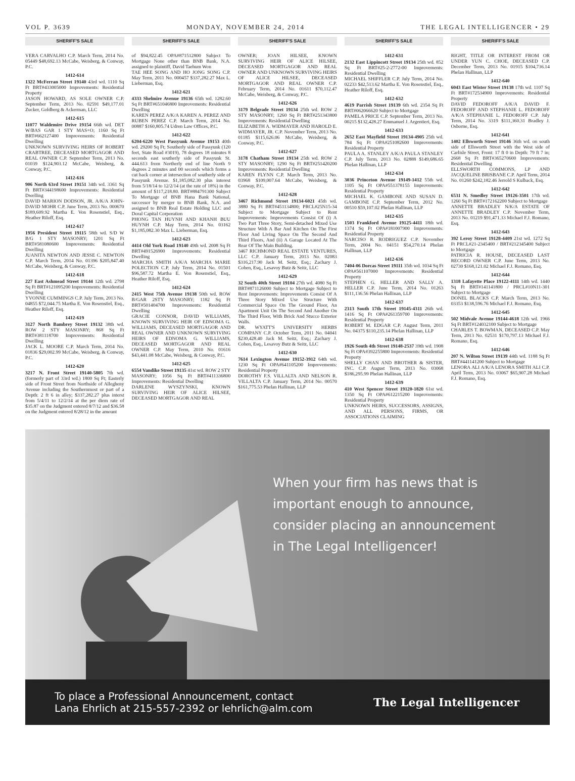VOL P. 3639 MONDAY, NOVEMBER 24, 2014 THE LEGAL INTELLIGENCER • 29
SHERIFF'S SALE
VERA CARVALHO C.P. March Term, 2014 No. 05449 $48,692.13 McCabe, Weisberg, & Conway, P.C.
1412-614
1322 McFerran Street 19140 43rd wd. 1110 Sq Ft BRT#433005000 Improvements: Residential Property
JASON HOWARD, AS SOLE OWNER C.P. September Term, 2013 No. 02591 $49,177.01 Zucker, Goldberg & Ackerman, LLC
1412-615
11077 Waldemire Drive 19154 66th wd. DET W/BAS GAR 1 STY MAS+O; 1160 Sq Ft BRT#662127400 Improvements: Residential Dwelling
UNKNOWN SURVIVING HEIRS OF ROBERT CRABTREE, DECEASED MORTGAGOR AND REAL OWNER C.P. September Term, 2013 No. 01039 $124,903.12 McCabe, Weisberg, & Conway, P.C.
1412-616
906 North 63rd Street 19151 34th wd. 3361 Sq Ft BRT#344198600 Improvements: Residential Dwelling
DAVID MARION DODSON, JR. A/K/A JOHN-DAVID MOHR C.P. June Term, 2013 No. 000670 $189,609.92 Martha E. Von Rosenstiel, Esq., Heather Riloff, Esq.
1412-617
1956 President Street 19115 58th wd. S/D W B/G 1 STY MASONRY; 1201 Sq Ft BRT#581080600 Improvements: Residential Dwelling
JUANITA NEWTON AND JESSE C. NEWTON C.P. March Term, 2014 No. 01396 $205,847.40 McCabe, Weisberg, & Conway, P.C.
1412-618
227 East Ashmead Street 19144 12th wd. 2798 Sq Ft BRT#121095200 Improvements: Residential Dwelling
YVONNE CUMMINGS C.P. July Term, 2013 No. 04855 $72,044.75 Martha E. Von Rosenstiel, Esq., Heather Riloff, Esq.
1412-619
3127 North Bambrey Street 19132 38th wd. ROW 2 STY MASONRY; 868 Sq Ft BRT#381118700 Improvements: Residential Dwelling
JACK L. MOORE C.P. March Term, 2014 No. 01836 $29,002.99 McCabe, Weisberg, & Conway, P.C.
1412-620
3217 N. Front Street 19140-5805 7th wd. (formerly part of 33rd wd.) 1800 Sq Ft; Easterly side of Front Street from Northside of Allegheny Avenue including the Southernmost or part of a Depth: 2 ft 6 in alley; $337,282.27 plus interst from 5/4/11 to 12/2/14 at the per diem rate of $35.87 on the Judgment entered 8/7/12 and $36.58 on the Judgment entered 8/28/12 in the amount
SHERIFF'S SALE
of $94,822.45 OPA#871512800 Subject To Mortgage None other than BNB Bank, N.A. assigned to plaintiff, David Taehum Won
TAE HEE SONG AND HO JONG SONG C.P. May Term, 2011 No. 000457 $337,282.27 Max L. Lieberman, Esq.
1412-621
4333 Shelmire Avenue 19136 65th wd. 1282.60 Sq Ft BRT#651046800 Improvements: Residential Dwelling
KAREN PEREZ A/K/A KAREN A. PEREZ AND RUBEN PEREZ C.P. March Term, 2014 No. 00887 $160,805.74 Udren Law Offices, P.C.
1412-622
6204-6220 West Passyunk Avenue 19153 40th wd. 29200 Sq Ft; Southerly side of Passyunk (120 feet, State Road #3019), 78 degrees 18 minutes 8 seconds east southerly side of Passyunk St. 444.613 from Northerly end of line North 9 degrees 2 minutes and 00 seconds which forms a cut back corner at intersection of southerly side of Passyunk Avenue. $1,185,082.30 plus interest from 5/18/14 to 12/2/14 (at the rate of 18%) in the amount of $117,218.80. BRT#884791300 Subject To Mortgage of BNB Hana Bank National, successor by merger to BNB Bank, N.A. and assigned to BNB Real Estate Holding LLC and Doral Capital Corporation
PHONG TAN HUYNH AND KHANH BUU HUYNH C.P. May Term, 2014 No. 03162 $1,185,082.30 Max L. Lieberman, Esq.
1412-623
4414 Old York Road 19140 49th wd. 2008 Sq Ft BRT#491526900 Improvements: Residential Dwelling
MARCHA SMITH A/K/A MARCHA MARIE POLECTION C.P. July Term, 2014 No. 01501 $96,587.72 Martha E. Von Rosenstiel, Esq., Heather Riloff, Esq.
1412-624
2415 West 75th Avenue 19138 50th wd. ROW B/GAR 2STY MASONRY; 1182 Sq Ft BRT#501404700 Improvements: Residential Dwelling
GRACIE CONNOR, DAVID WILLIAMS, KNOWN SURVIVING HEIR OF EDNOMA G. WILLIAMS, DECEASED MORTGAGOR AND REAL OWNER AND UNKNOWN SURVIVING HEIRS OF EDNOMA G. WILLIAMS, DECEASED MORTGAGOR AND REAL OWNER C.P. May Term, 2010 No. 01616 $43,441.08 McCabe, Weisberg, & Conway, P.C.
1412-625
6554 Vandike Street 19135 41st wd. ROW 2 STY MASONRY; 1056 Sq Ft BRT#411336800 Improvements: Residential Dwelling
DARLENE WYSZYNSKI, KNOWN SURVIVING HEIR OF ALICE HILSEE, DECEASED MORTGAGOR AND REAL
SHERIFF'S SALE
OWNER; JOAN HILSEE, KNOWN SURVIVING HEIR OF ALICE HILSEE, DECEASED MORTGAGOR AND REAL OWNER AND UNKNOWN SURVIVING HEIRS OF ALICE HILSEE, DECEASED MORTGAGOR AND REAL OWNER C.P. February Term, 2014 No. 01611 $70,112.47 McCabe, Weisberg, & Conway, P.C.
1412-626
3179 Belgrade Street 19134 25th wd. ROW 2 STY MASONRY; 1260 Sq Ft BRT#251343800 Improvements: Residential Dwelling
ELIZABETH A. WIDMAYER AND HAROLD E. WIDMAYER, JR. C.P. November Term, 2013 No. 01185 $115,626.06 McCabe, Weisberg, & Conway, P.C.
1412-627
3178 Chatham Street 19134 25th wd. ROW 2 STY MASONRY; 1290 Sq Ft BRT#251420200 Improvements: Residential Dwelling
KAREN FLYNN C.P. March Term, 2013 No. 03968 $109,007.64 McCabe, Weisberg, & Conway, P.C.
1412-628
3467 Richmond Street 19134-6021 45th wd. 3880 Sq Ft BRT#451134800; PRCL#25N15-34 Subject to Mortgage Subject to Rent Improvements: Improvements Consist Of (i) A Two Part Three Story, Semi-detached Mixed Use Structure With A Bar And Kitchen On The First Floor And Living Space On The Second And Third Floors, And (ii) A Garage Located At The Rear Of The Main Building.
3467 RICHMOND REAL ESTATE VENTURES, LLC C.P. January Term, 2013 No. 02083 $316,217.90 Jack M. Seitz, Esq.; Zachary J. Cohen, Esq., Lesavoy Butz & Seitz, LLC
1412-629
32 South 40th Street 19104 27th wd. 4080 Sq Ft BRT#871126000 Subject to Mortgage Subject to Rent Improvements: Improvements Consist Of A Three Story Mixed Use Structure With Commercial Space On The Ground Floor, An Apartment Unit On The Second And Another On The Third Floor, With Brick And Stucco Exterior Walls.
DR. WYATT'S UNIVERSITY HERBS COMPANY C.P. October Term, 2011 No. 04041 $230,428.40 Jack M. Seitz, Esq.; Zachary J. Cohen, Esq., Lesavoy Butz & Seitz, LLC
1412-630
7614 Lexington Avenue 19152-3912 64th wd. 1230 Sq Ft OPA#641105200 Improvements: Residential Property
DOROTHY F.S. VILLALTA AND NELSON R. VILLALTA C.P. January Term, 2014 No. 00570 $161,775.53 Phelan Hallinan, LLP
SHERIFF'S SALE
1412-631
2132 East Lippincott Street 19134 25th wd. 852 Sq Ft BRT#25-2-2772-00 Improvements: Residential Dwelling
MICHAEL SHIFFLER C.P. July Term, 2014 No. 02233 $42,513.62 Martha E. Von Rosenstiel, Esq., Heather Riloff, Esq.
1412-632
4619 Parrish Street 19139 6th wd. 2354 Sq Ft BRT#062066620 Subject to Mortgage
PAMELA PRICE C.P. September Term, 2013 No. 00215 $132,428.27 Emmanuel J. Argentieri, Esq.
1412-633
2652 East Mayfield Street 19134-4905 25th wd. 784 Sq Ft OPA#251082600 Improvements: Residential Property
PAULA A. STANLEY A/K/A PAULA STANLEY C.P. July Term, 2013 No. 02888 $149,686.65 Phelan Hallinan, LLP
1412-634
3036 Princeton Avenue 19149-1412 55th wd. 1105 Sq Ft OPA#551378155 Improvements: Residential Property
MICHAEL K. GAMBONE AND SUSAN D. GAMBONE C.P. September Term, 2012 No. 00510 $59,107.02 Phelan Hallinan, LLP
1412-635
1503 Frankford Avenue 19125-4411 18th wd. 1374 Sq Ft OPA#181007900 Improvements: Residential Property
NARCISO R. RODRIGUEZ C.P. November Term, 2004 No. 04151 $54,270.14 Phelan Hallinan, LLP
1412-636
7404-06 Dorcas Street 19111 35th wd. 1034 Sq Ft OPA#561107000 Improvements: Residential Property
STEPHEN G. HELLER AND SALLY A. HELLER C.P. June Term, 2014 No. 01263 $111,136.56 Phelan Hallinan, LLP
1412-637
2313 South 17th Street 19145-4311 26th wd. 1416 Sq Ft OPA#261359700 Improvements: Residential Property
ROBERT M. EDGAR C.P. August Term, 2011 No. 04375 $110,235.14 Phelan Hallinan, LLP
1412-638
1926 South 4th Street 19148-2537 39th wd. 1908 Sq Ft OPA#392255800 Improvements: Residential Property
SHELLY CHAN AND BROTHER & SISTER, INC. C.P. August Term, 2013 No. 03068 $186,295.99 Phelan Hallinan, LLP
1412-639
410 West Spencer Street 19120-1820 61st wd. 1350 Sq Ft OPA#612215200 Improvements: Residential Property
UNKNOWN HEIRS, SUCCESSORS, ASSIGNS, AND ALL PERSONS, FIRMS, OR ASSOCIATIONS CLAIMING
SHERIFF'S SALE
RIGHT, TITLE OR INTEREST FROM OR UNDER YUN C. CHOE, DECEASED C.P. December Term, 2013 No. 01915 $104,736.14 Phelan Hallinan, LLP
1412-640
6043 East Wister Street 19138 17th wd. 1107 Sq Ft BRT#172534900 Improvements: Residential Property
DAVID FEDOROFF A/K/A DAVID F. FEDOROFF AND STEPHANIE L. FEDOROFF A/K/A STEPHANIE L. FEDOROFF C.P. July Term, 2014 No. 3319 $111,360.31 Bradley J. Osborne, Esq.
1412-641
1402 Ellsworth Street 19146 36th wd. on south side of Ellsworth Street with the West side of Carlisle Street, Front: 17 ft 0 in Depth: 79 ft 7 in; 2668 Sq Ft BRT#365270600 Improvements: Residential Dwelling
ELLSWORTH COMMONS, LP AND JACQUELINE BRISBANE C.P. April Term, 2014 No. 01260 $242,182.46 Jerrold S Kulback, Esq.
1412-642
6531 N. Smedley Street 19126-3501 17th wd. 1260 Sq Ft BRT#172162200 Subject to Mortgage
ANNETTE BRADLEY N/K/A ESTATE OF ANNETTE BRADLEY C.P. November Term, 2013 No. 01219 $91,471.33 Michael F.J. Romano, Esq.
1412-643
392 Leroy Street 19128-4409 21st wd. 1272 Sq Ft PRCL#21-2345400 / BRT#212345400 Subject to Mortgage
PATRICIA R. HOUSE, DECEASED LAST RECORD OWNER C.P. June Term, 2013 No. 02730 $168,121.02 Michael F.J. Romano, Esq.
1412-644
1318 Lafayette Place 19122-4111 14th wd. 1440 Sq Ft BRT#141141800 / PRCL#10N11-301 Subject to Mortgage
DONEL BLACKS C.P. March Term, 2013 No. 03353 $138,596.76 Michael F.J. Romano, Esq.
1412-645
502 Midvale Avenue 19144-4618 12th wd. 1966 Sq Ft BRT#124032100 Subject to Mortgage
CHARLES T. BOWMAN, DECEASED C.P. May Term, 2013 No. 02531 $170,797.13 Michael F.J. Romano, Esq.
1412-646
207 N. Wilton Street 19139 44th wd. 1188 Sq Ft BRT#441141200 Subject to Mortgage
LENORA ALI A/K/A LENORA SMITH ALI C.P. April Term, 2013 No. 03067 $65,907.28 Michael F.J. Romano, Esq.
When your firm has news that is
important enough to announce,
consider placing an announcement
in The Legal Intelligencer!
To place a Professional Announcement, contact
Lana Ehrlich at 215-557-2392 or lehrlich@alm.com
The Legal Intelligencer